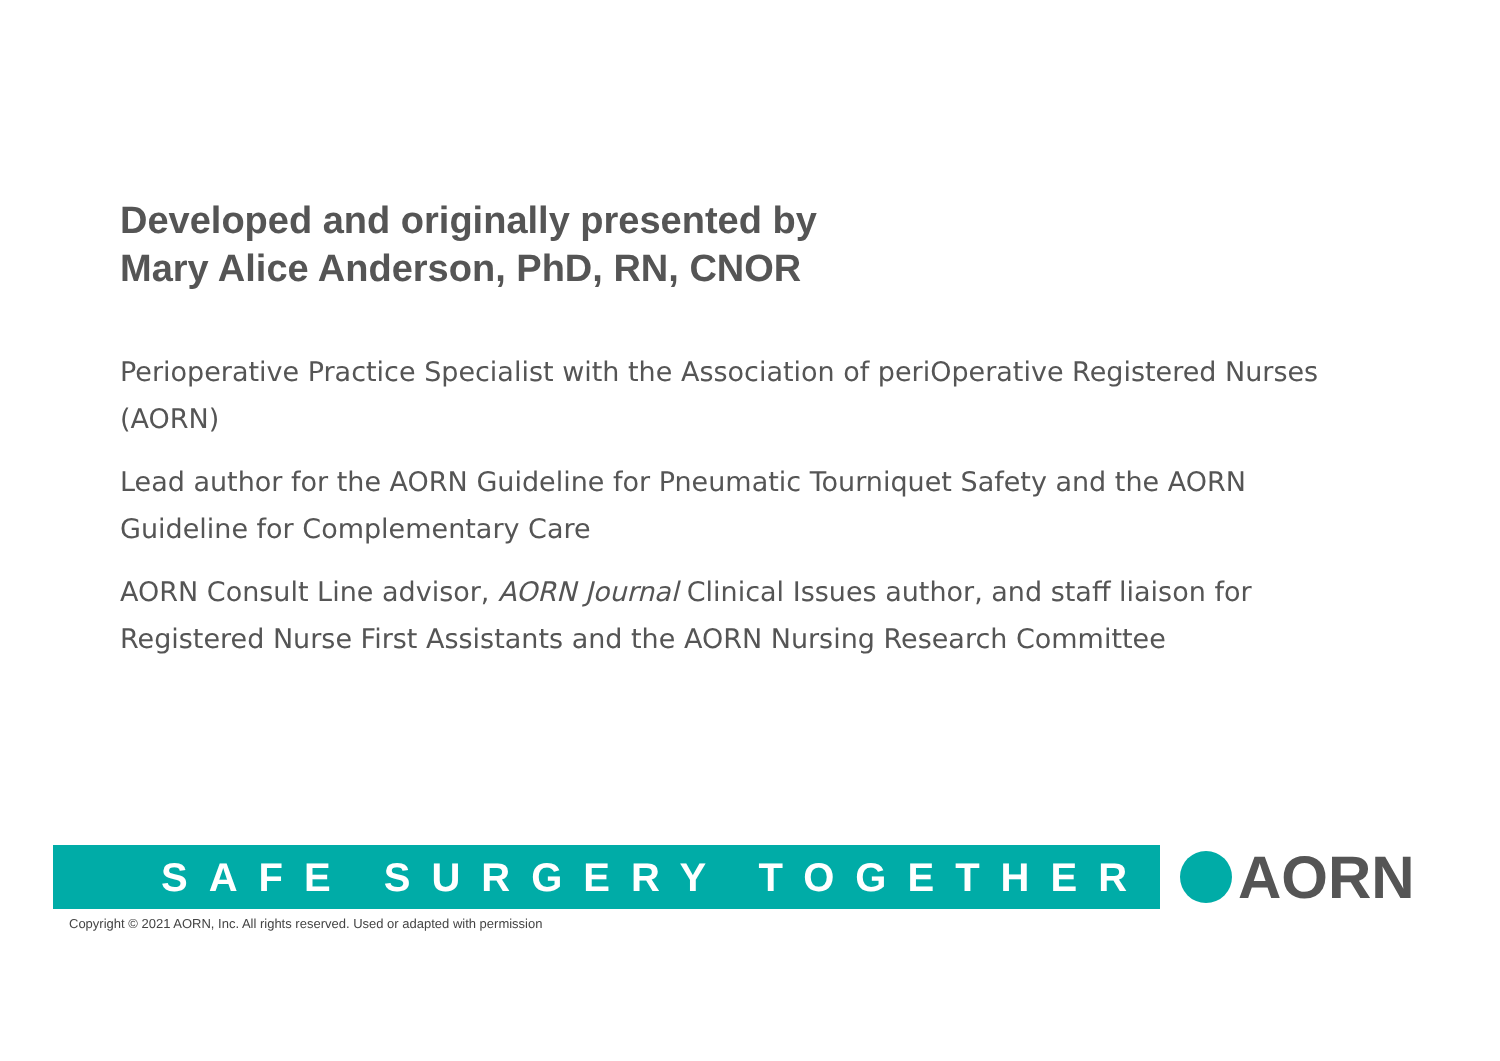Developed and originally presented by
Mary Alice Anderson, PhD, RN, CNOR
Perioperative Practice Specialist with the Association of periOperative Registered Nurses (AORN)
Lead author for the AORN Guideline for Pneumatic Tourniquet Safety and the AORN Guideline for Complementary Care
AORN Consult Line advisor, AORN Journal Clinical Issues author, and staff liaison for Registered Nurse First Assistants and the AORN Nursing Research Committee
SAFE SURGERY TOGETHER AORN
Copyright © 2021 AORN, Inc. All rights reserved. Used or adapted with permission